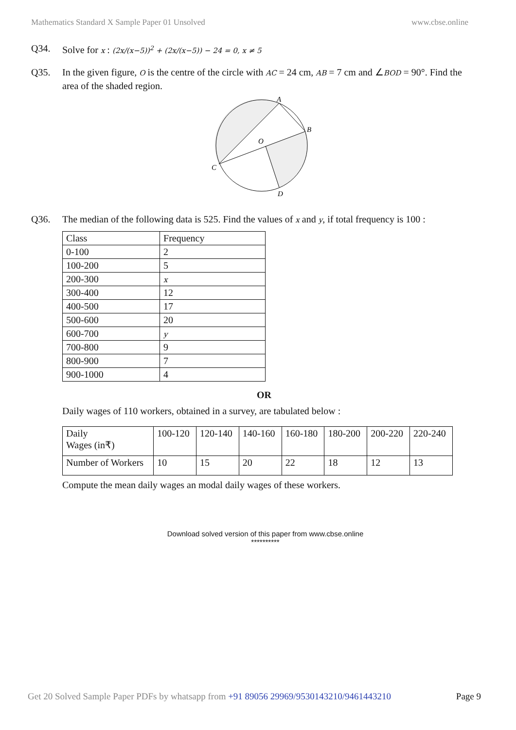Mathematics Standard X Sample Paper 01 Unsolved www.cbse.online
Q34. Solve for x : (2x/(x−5))<sup>2</sup> + (2x/(x−5)) − 24 = 0, x ≠ 5
Q35. In the given figure, O is the centre of the circle with AC = 24 cm, AB = 7 cm and ∠BOD = 90°. Find the area of the shaded region.
A
B
O
C
D
Q36. The median of the following data is 525. Find the values of x and y, if total frequency is 100 :
| Class | Frequency |
| 0-100 | 2 |
| 100-200 | 5 |
| 200-300 | x |
| 300-400 | 12 |
| 400-500 | 17 |
| 500-600 | 20 |
| 600-700 | y |
| 700-800 | 9 |
| 800-900 | 7 |
| 900-1000 | 4 |
OR
Daily wages of 110 workers, obtained in a survey, are tabulated below :
| Daily Wages (in₹) | 100-120 | 120-140 | 140-160 | 160-180 | 180-200 | 200-220 | 220-240 |
| Number of Workers | 10 | 15 | 20 | 22 | 18 | 12 | 13 |
Compute the mean daily wages an modal daily wages of these workers.
Download solved version of this paper from www.cbse.online
**********
Get 20 Solved Sample Paper PDFs by whatsapp from +91 89056 29969/9530143210/9461443210 Page 9